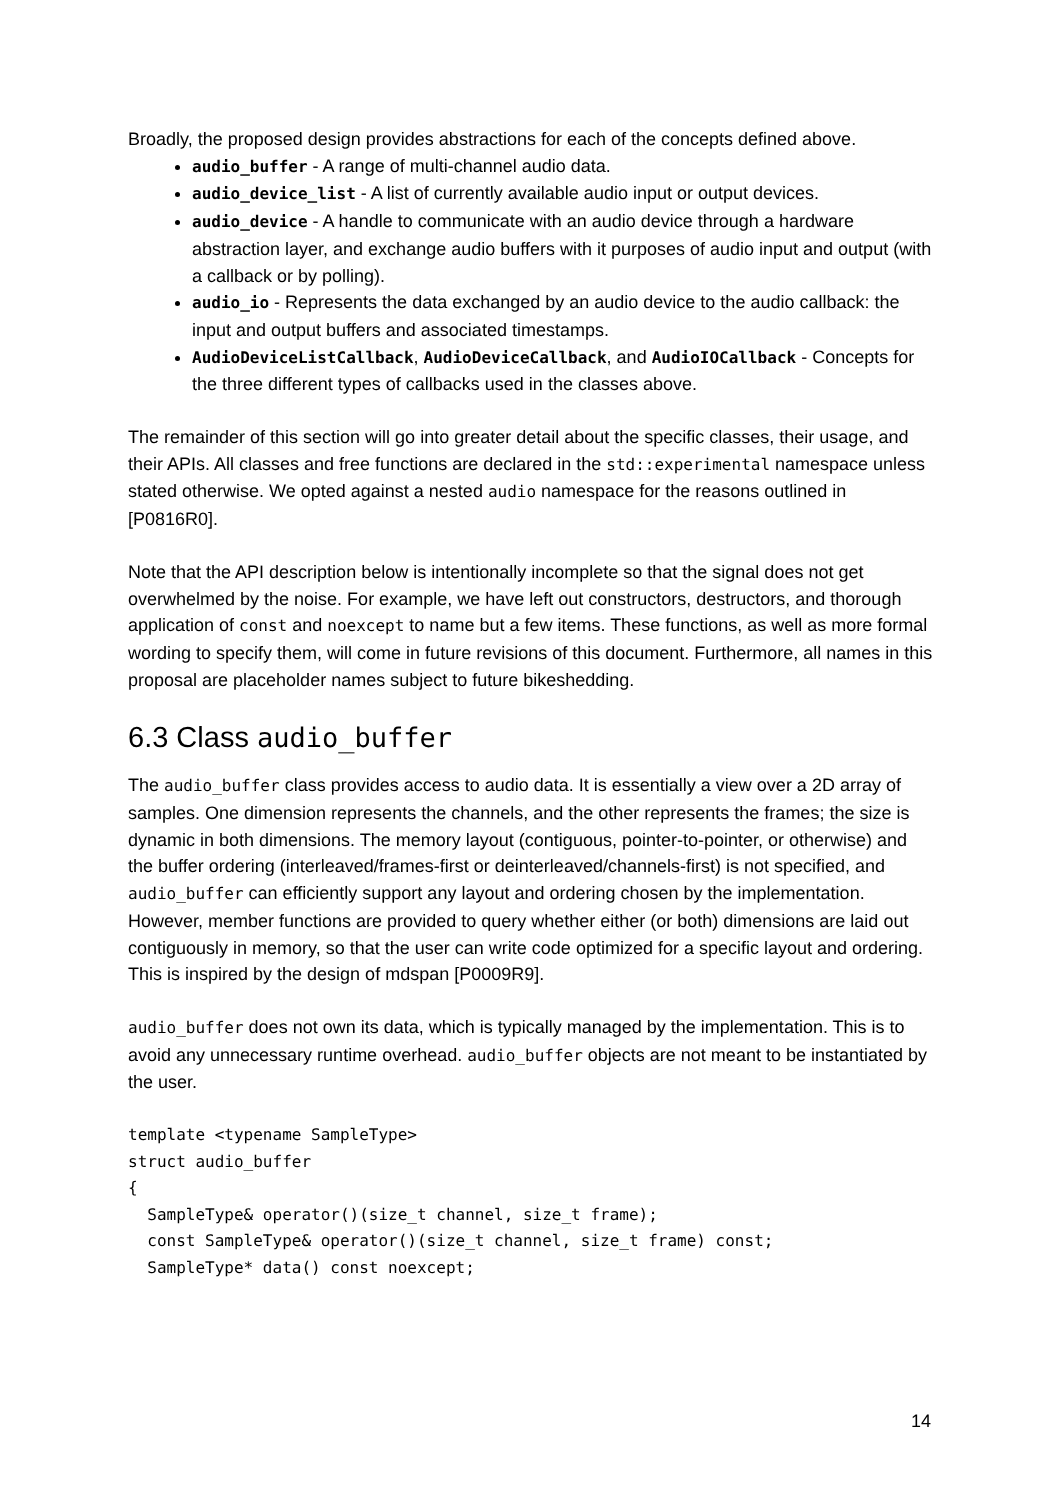Broadly, the proposed design provides abstractions for each of the concepts defined above.
audio_buffer - A range of multi-channel audio data.
audio_device_list - A list of currently available audio input or output devices.
audio_device - A handle to communicate with an audio device through a hardware abstraction layer, and exchange audio buffers with it purposes of audio input and output (with a callback or by polling).
audio_io - Represents the data exchanged by an audio device to the audio callback: the input and output buffers and associated timestamps.
AudioDeviceListCallback, AudioDeviceCallback, and AudioIOCallback - Concepts for the three different types of callbacks used in the classes above.
The remainder of this section will go into greater detail about the specific classes, their usage, and their APIs. All classes and free functions are declared in the std::experimental namespace unless stated otherwise. We opted against a nested audio namespace for the reasons outlined in [P0816R0].
Note that the API description below is intentionally incomplete so that the signal does not get overwhelmed by the noise. For example, we have left out constructors, destructors, and thorough application of const and noexcept to name but a few items. These functions, as well as more formal wording to specify them, will come in future revisions of this document. Furthermore, all names in this proposal are placeholder names subject to future bikeshedding.
6.3 Class audio_buffer
The audio_buffer class provides access to audio data. It is essentially a view over a 2D array of samples. One dimension represents the channels, and the other represents the frames; the size is dynamic in both dimensions. The memory layout (contiguous, pointer-to-pointer, or otherwise) and the buffer ordering (interleaved/frames-first or deinterleaved/channels-first) is not specified, and audio_buffer can efficiently support any layout and ordering chosen by the implementation. However, member functions are provided to query whether either (or both) dimensions are laid out contiguously in memory, so that the user can write code optimized for a specific layout and ordering. This is inspired by the design of mdspan [P0009R9].
audio_buffer does not own its data, which is typically managed by the implementation. This is to avoid any unnecessary runtime overhead. audio_buffer objects are not meant to be instantiated by the user.
template <typename SampleType>
struct audio_buffer
{
  SampleType& operator()(size_t channel, size_t frame);
  const SampleType& operator()(size_t channel, size_t frame) const;
  SampleType* data() const noexcept;
14